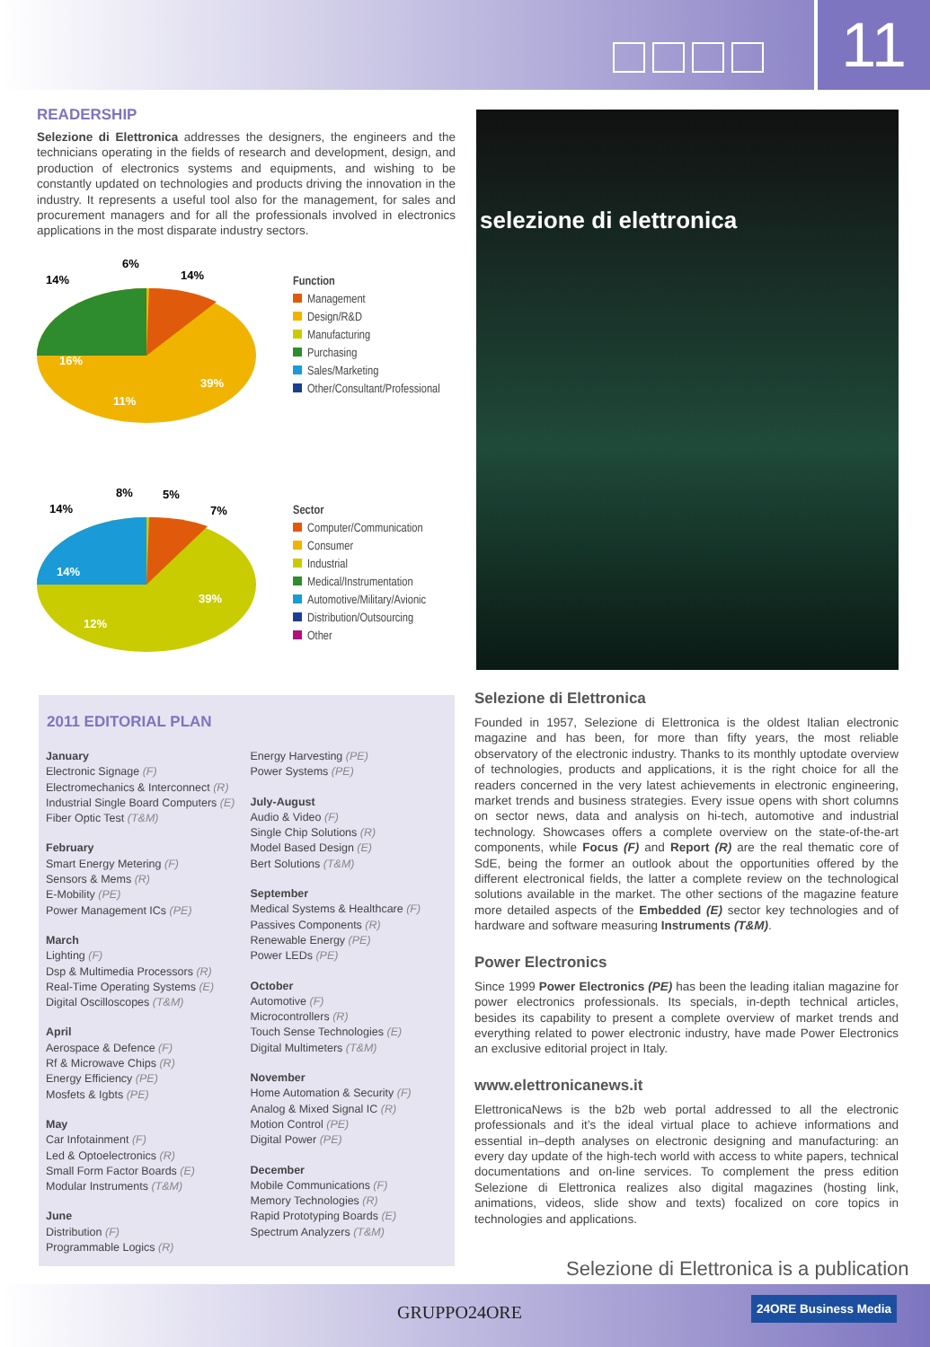11
READERSHIP
Selezione di Elettronica addresses the designers, the engineers and the technicians operating in the fields of research and development, design, and production of electronics systems and equipments, and wishing to be constantly updated on technologies and products driving the innovation in the industry. It represents a useful tool also for the management, for sales and procurement managers and for all the professionals involved in electronics applications in the most disparate industry sectors.
14%
6%
14%
16%
11%
39%
Function
Management
Design/R&D
Manufacturing
Purchasing
Sales/Marketing
Other/Consultant/Professional
14%
8%
5%
7%
14%
12%
39%
Sector
Computer/Communication
Consumer
Industrial
Medical/Instrumentation
Automotive/Military/Avionic
Distribution/Outsourcing
Other
2011 EDITORIAL PLAN
January
Electronic Signage (F)
Electromechanics & Interconnect (R)
Industrial Single Board Computers (E)
Fiber Optic Test (T&M)
February
Smart Energy Metering (F)
Sensors & Mems (R)
E-Mobility (PE)
Power Management ICs (PE)
March
Lighting (F)
Dsp & Multimedia Processors (R)
Real-Time Operating Systems (E)
Digital Oscilloscopes (T&M)
April
Aerospace & Defence (F)
Rf & Microwave Chips (R)
Energy Efficiency (PE)
Mosfets & Igbts (PE)
May
Car Infotainment (F)
Led & Optoelectronics (R)
Small Form Factor Boards (E)
Modular Instruments (T&M)
June
Distribution (F)
Programmable Logics (R)
Energy Harvesting (PE)
Power Systems (PE)
July-August
Audio & Video (F)
Single Chip Solutions (R)
Model Based Design (E)
Bert Solutions (T&M)
September
Medical Systems & Healthcare (F)
Passives Components (R)
Renewable Energy (PE)
Power LEDs (PE)
October
Automotive (F)
Microcontrollers (R)
Touch Sense Technologies (E)
Digital Multimeters (T&M)
November
Home Automation & Security (F)
Analog & Mixed Signal IC (R)
Motion Control (PE)
Digital Power (PE)
December
Mobile Communications (F)
Memory Technologies (R)
Rapid Prototyping Boards (E)
Spectrum Analyzers (T&M)
selezione di elettronica
Selezione di Elettronica
Founded in 1957, Selezione di Elettronica is the oldest Italian electronic magazine and has been, for more than fifty years, the most reliable observatory of the electronic industry. Thanks to its monthly uptodate overview of technologies, products and applications, it is the right choice for all the readers concerned in the very latest achievements in electronic engineering, market trends and business strategies. Every issue opens with short columns on sector news, data and analysis on hi-tech, automotive and industrial technology. Showcases offers a complete overview on the state-of-the-art components, while Focus (F) and Report (R) are the real thematic core of SdE, being the former an outlook about the opportunities offered by the different electronical fields, the latter a complete review on the technological solutions available in the market. The other sections of the magazine feature more detailed aspects of the Embedded (E) sector key technologies and of hardware and software measuring Instruments (T&M).
Power Electronics
Since 1999 Power Electronics (PE) has been the leading italian magazine for power electronics professionals. Its specials, in-depth technical articles, besides its capability to present a complete overview of market trends and everything related to power electronic industry, have made Power Electronics an exclusive editorial project in Italy.
www.elettronicanews.it
ElettronicaNews is the b2b web portal addressed to all the electronic professionals and it’s the ideal virtual place to achieve informations and essential in–depth analyses on electronic designing and manufacturing: an every day update of the high-tech world with access to white papers, technical documentations and on-line services. To complement the press edition Selezione di Elettronica realizes also digital magazines (hosting link, animations, videos, slide show and texts) focalized on core topics in technologies and applications.
Selezione di Elettronica is a publication
GRUPPO24ORE 24ORE Business Media